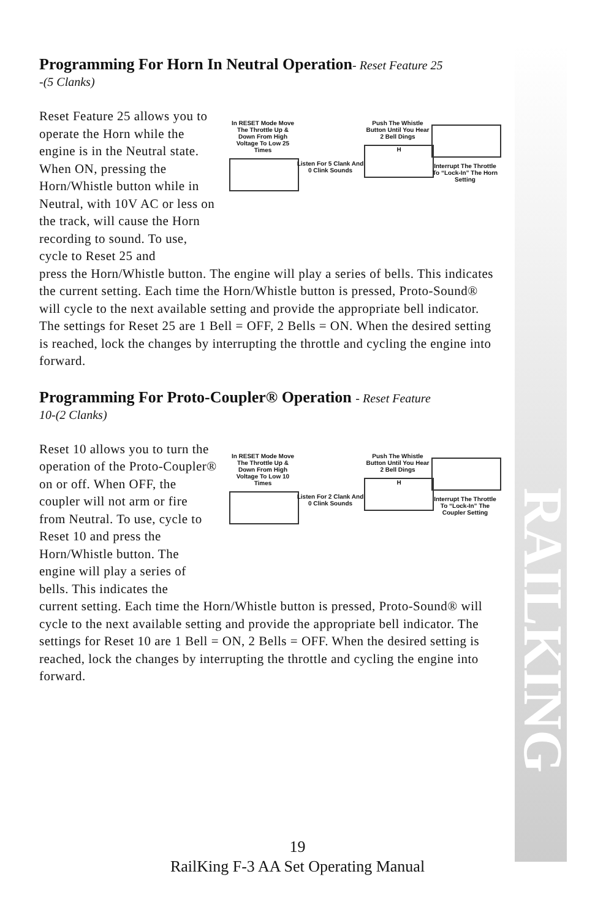Programming For Horn In Neutral Operation- Reset Feature 25
-(5 Clanks)
Reset Feature 25 allows you to operate the Horn while the engine is in the Neutral state. When ON, pressing the Horn/Whistle button while in Neutral, with 10V AC or less on the track, will cause the Horn recording to sound. To use, cycle to Reset 25 and
In RESET Mode Move The Throttle Up & Down From High Voltage To Low 25 Times
Listen For 5 Clank And 0 Clink Sounds
Push The Whistle Button Until You Hear 2 Bell Dings
H
Interrupt The Throttle To “Lock-In” The Horn Setting
press the Horn/Whistle button. The engine will play a series of bells. This indicates the current setting. Each time the Horn/Whistle button is pressed, Proto-Sound® will cycle to the next available setting and provide the appropriate bell indicator. The settings for Reset 25 are 1 Bell = OFF, 2 Bells = ON. When the desired setting is reached, lock the changes by interrupting the throttle and cycling the engine into forward.
Programming For Proto-Coupler® Operation - Reset Feature
10-(2 Clanks)
Reset 10 allows you to turn the operation of the Proto-Coupler® on or off. When OFF, the coupler will not arm or fire from Neutral. To use, cycle to Reset 10 and press the Horn/Whistle button. The engine will play a series of bells. This indicates the
In RESET Mode Move The Throttle Up & Down From High Voltage To Low 10 Times
Listen For 2 Clank And 0 Clink Sounds
Push The Whistle Button Until You Hear 2 Bell Dings
H
Interrupt The Throttle To “Lock-In” The Coupler Setting
current setting. Each time the Horn/Whistle button is pressed, Proto-Sound® will cycle to the next available setting and provide the appropriate bell indicator. The settings for Reset 10 are 1 Bell = ON, 2 Bells = OFF. When the desired setting is reached, lock the changes by interrupting the throttle and cycling the engine into forward.
RAILKING
19
RailKing F-3 AA Set Operating Manual